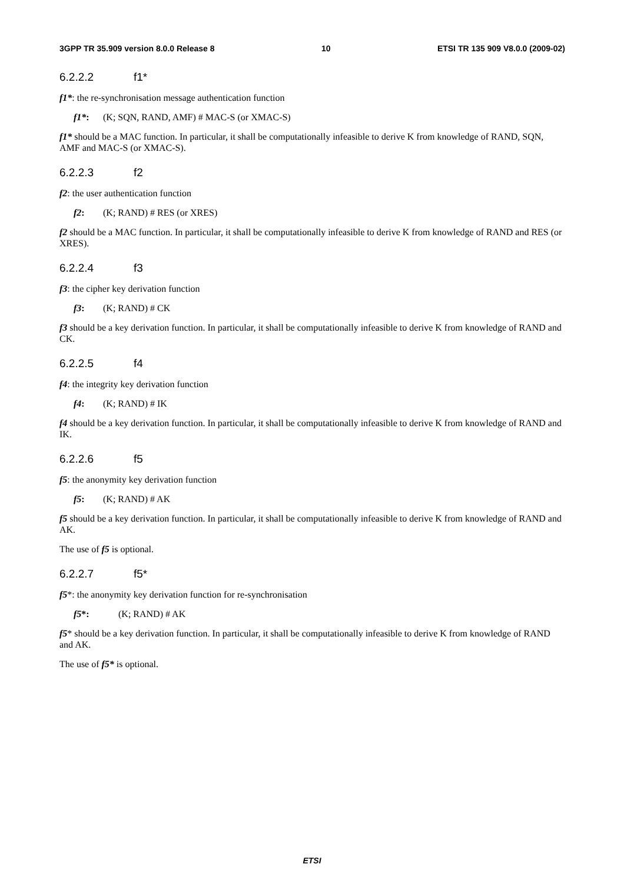3GPP TR 35.909 version 8.0.0 Release 8 10 ETSI TR 135 909 V8.0.0 (2009-02)
6.2.2.2 f1*
f1*: the re-synchronisation message authentication function
f1*: (K; SQN, RAND, AMF) # MAC-S (or XMAC-S)
f1* should be a MAC function. In particular, it shall be computationally infeasible to derive K from knowledge of RAND, SQN, AMF and MAC-S (or XMAC-S).
6.2.2.3 f2
f2: the user authentication function
f2: (K; RAND) # RES (or XRES)
f2 should be a MAC function. In particular, it shall be computationally infeasible to derive K from knowledge of RAND and RES (or XRES).
6.2.2.4 f3
f3: the cipher key derivation function
f3: (K; RAND) # CK
f3 should be a key derivation function. In particular, it shall be computationally infeasible to derive K from knowledge of RAND and CK.
6.2.2.5 f4
f4: the integrity key derivation function
f4: (K; RAND) # IK
f4 should be a key derivation function. In particular, it shall be computationally infeasible to derive K from knowledge of RAND and IK.
6.2.2.6 f5
f5: the anonymity key derivation function
f5: (K; RAND) # AK
f5 should be a key derivation function. In particular, it shall be computationally infeasible to derive K from knowledge of RAND and AK.
The use of f5 is optional.
6.2.2.7 f5*
f5*: the anonymity key derivation function for re-synchronisation
f5*: (K; RAND) # AK
f5* should be a key derivation function. In particular, it shall be computationally infeasible to derive K from knowledge of RAND and AK.
The use of f5* is optional.
ETSI